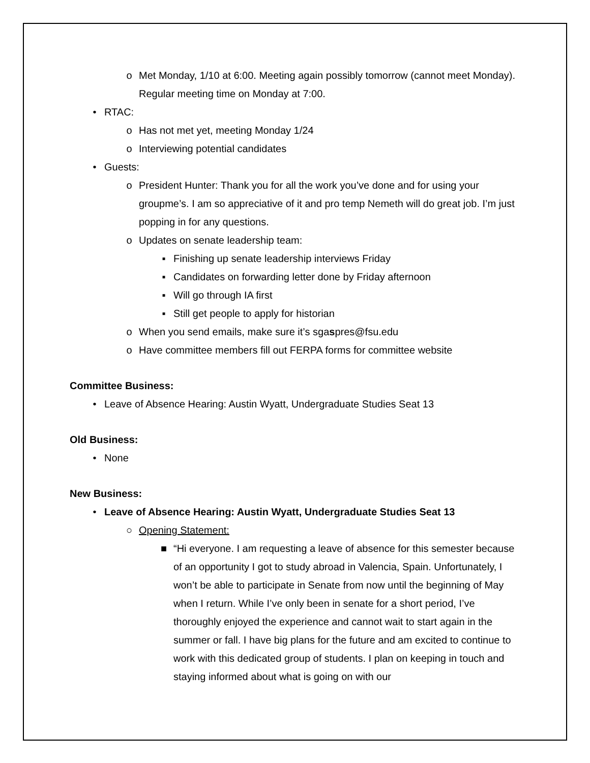o Met Monday, 1/10 at 6:00. Meeting again possibly tomorrow (cannot meet Monday). Regular meeting time on Monday at 7:00.
• RTAC:
o Has not met yet, meeting Monday 1/24
o Interviewing potential candidates
• Guests:
o President Hunter: Thank you for all the work you’ve done and for using your groupme’s. I am so appreciative of it and pro temp Nemeth will do great job. I’m just popping in for any questions.
o Updates on senate leadership team:
▪ Finishing up senate leadership interviews Friday
▪ Candidates on forwarding letter done by Friday afternoon
▪ Will go through IA first
▪ Still get people to apply for historian
o When you send emails, make sure it’s sgaspres@fsu.edu
o Have committee members fill out FERPA forms for committee website
Committee Business:
• Leave of Absence Hearing: Austin Wyatt, Undergraduate Studies Seat 13
Old Business:
• None
New Business:
• Leave of Absence Hearing: Austin Wyatt, Undergraduate Studies Seat 13
○ Opening Statement:
■ “Hi everyone. I am requesting a leave of absence for this semester because of an opportunity I got to study abroad in Valencia, Spain. Unfortunately, I won’t be able to participate in Senate from now until the beginning of May when I return. While I’ve only been in senate for a short period, I’ve thoroughly enjoyed the experience and cannot wait to start again in the summer or fall. I have big plans for the future and am excited to continue to work with this dedicated group of students. I plan on keeping in touch and staying informed about what is going on with our